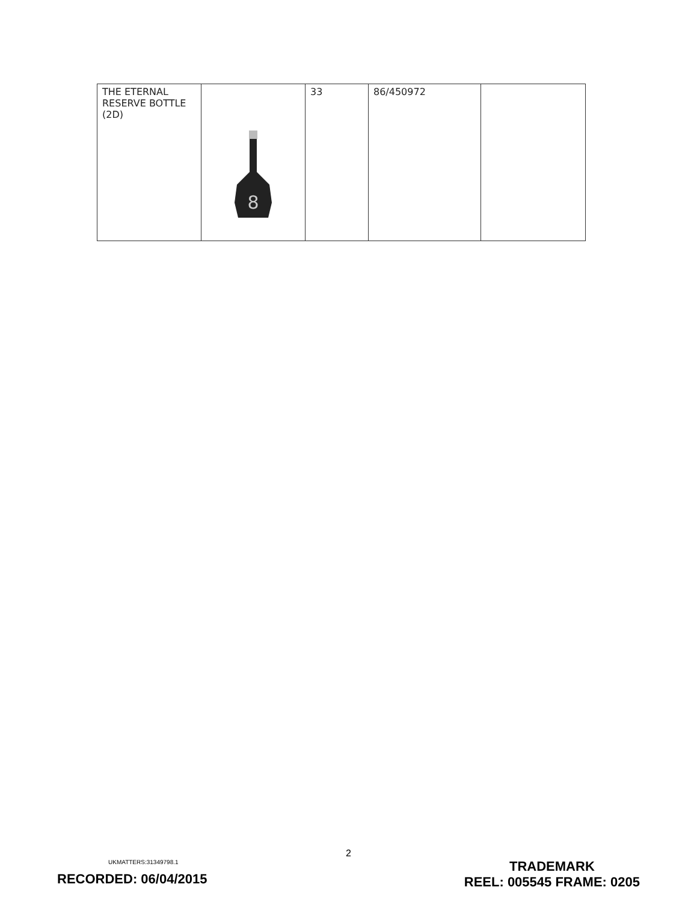| THE ETERNAL RESERVE BOTTLE (2D) | 8 | 33 | 86/450972 | |
2
UKMATTERS:31349798.1
RECORDED: 06/04/2015
TRADEMARK
REEL: 005545 FRAME: 0205